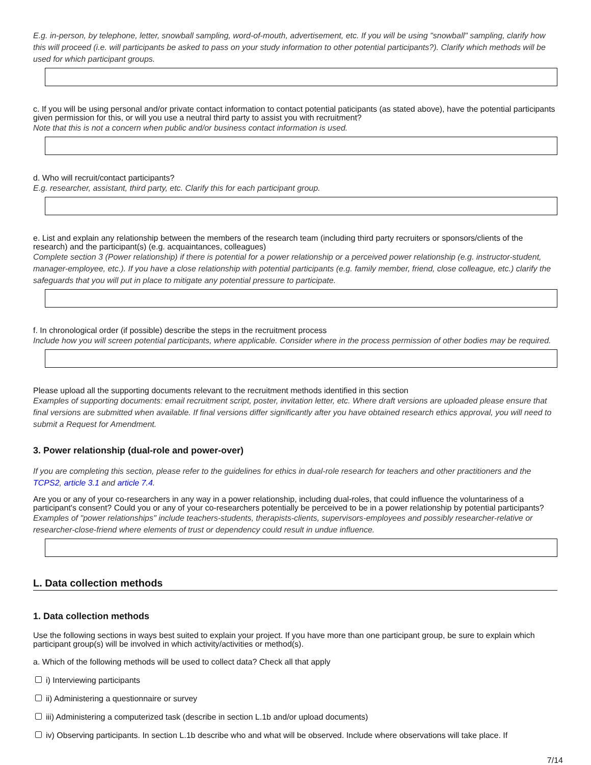E.g. in-person, by telephone, letter, snowball sampling, word-of-mouth, advertisement, etc. If you will be using "snowball" sampling, clarify how this will proceed (i.e. will participants be asked to pass on your study information to other potential participants?). Clarify which methods will be used for which participant groups.
c. If you will be using personal and/or private contact information to contact potential paticipants (as stated above), have the potential participants given permission for this, or will you use a neutral third party to assist you with recruitment?
Note that this is not a concern when public and/or business contact information is used.
d. Who will recruit/contact participants?
E.g. researcher, assistant, third party, etc. Clarify this for each participant group.
e. List and explain any relationship between the members of the research team (including third party recruiters or sponsors/clients of the research) and the participant(s) (e.g. acquaintances, colleagues)
Complete section 3 (Power relationship) if there is potential for a power relationship or a perceived power relationship (e.g. instructor-student, manager-employee, etc.). If you have a close relationship with potential participants (e.g. family member, friend, close colleague, etc.) clarify the safeguards that you will put in place to mitigate any potential pressure to participate.
f. In chronological order (if possible) describe the steps in the recruitment process
Include how you will screen potential participants, where applicable. Consider where in the process permission of other bodies may be required.
Please upload all the supporting documents relevant to the recruitment methods identified in this section
Examples of supporting documents: email recruitment script, poster, invitation letter, etc. Where draft versions are uploaded please ensure that final versions are submitted when available. If final versions differ significantly after you have obtained research ethics approval, you will need to submit a Request for Amendment.
3. Power relationship (dual-role and power-over)
If you are completing this section, please refer to the guidelines for ethics in dual-role research for teachers and other practitioners and the TCPS2, article 3.1 and article 7.4.
Are you or any of your co-researchers in any way in a power relationship, including dual-roles, that could influence the voluntariness of a participant's consent? Could you or any of your co-researchers potentially be perceived to be in a power relationship by potential participants?
Examples of "power relationships" include teachers-students, therapists-clients, supervisors-employees and possibly researcher-relative or researcher-close-friend where elements of trust or dependency could result in undue influence.
L. Data collection methods
1. Data collection methods
Use the following sections in ways best suited to explain your project. If you have more than one participant group, be sure to explain which participant group(s) will be involved in which activity/activities or method(s).
a. Which of the following methods will be used to collect data? Check all that apply
i) Interviewing participants
ii) Administering a questionnaire or survey
iii) Administering a computerized task (describe in section L.1b and/or upload documents)
iv) Observing participants. In section L.1b describe who and what will be observed. Include where observations will take place. If
7/14